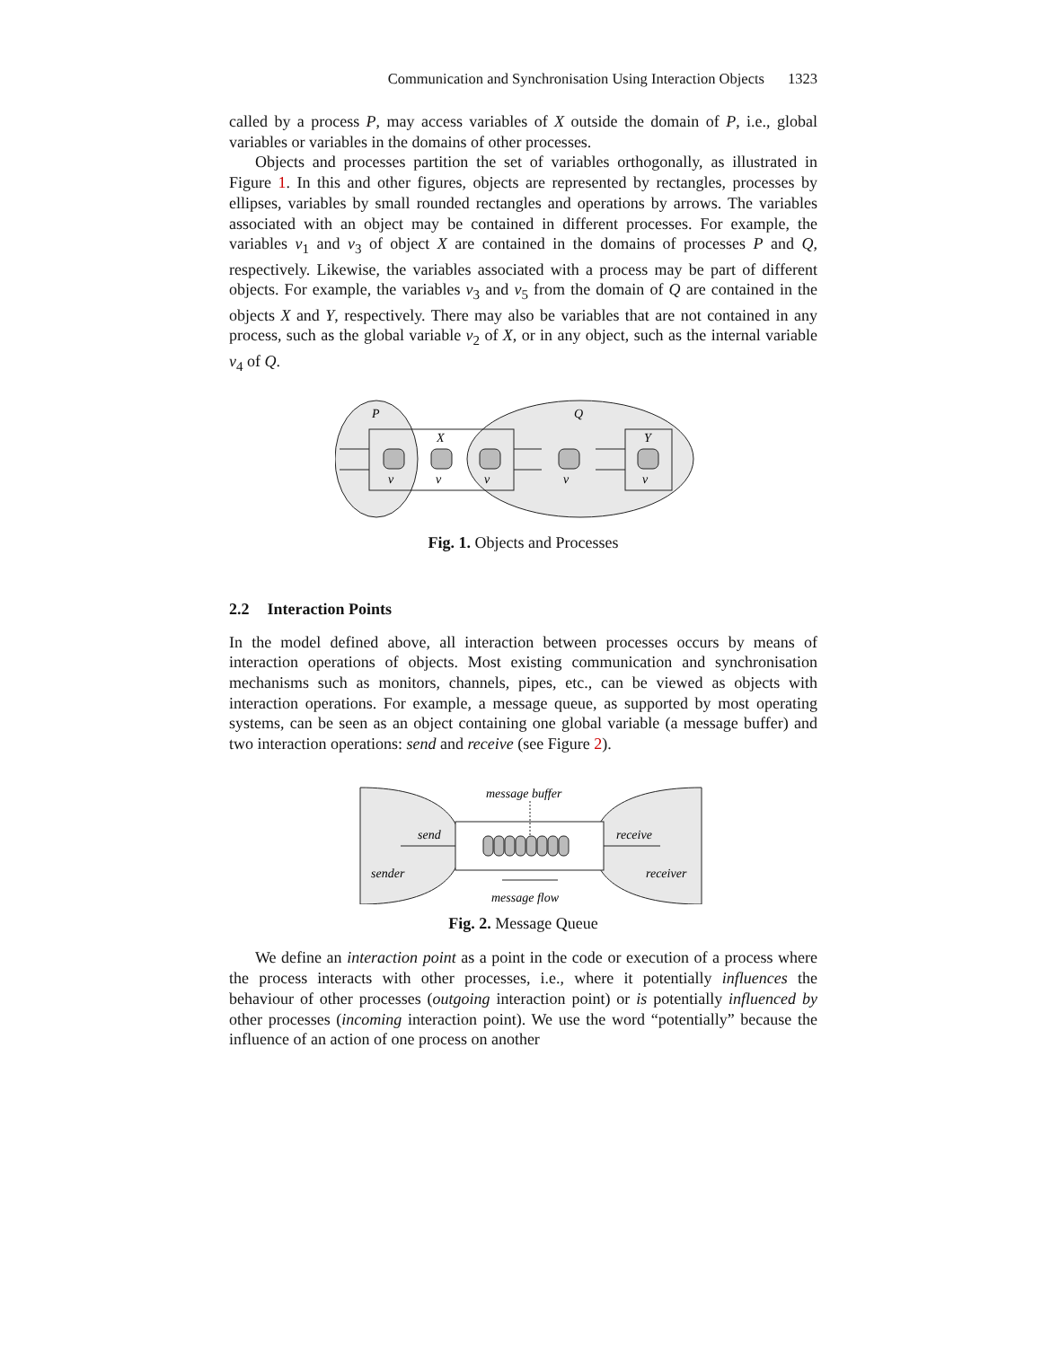Communication and Synchronisation Using Interaction Objects 1323
called by a process P, may access variables of X outside the domain of P, i.e., global variables or variables in the domains of other processes.
Objects and processes partition the set of variables orthogonally, as illustrated in Figure 1. In this and other figures, objects are represented by rectangles, processes by ellipses, variables by small rounded rectangles and operations by arrows. The variables associated with an object may be contained in different processes. For example, the variables v<sub>1</sub> and v<sub>3</sub> of object X are contained in the domains of processes P and Q, respectively. Likewise, the variables associated with a process may be part of different objects. For example, the variables v<sub>3</sub> and v<sub>5</sub> from the domain of Q are contained in the objects X and Y, respectively. There may also be variables that are not contained in any process, such as the global variable v<sub>2</sub> of X, or in any object, such as the internal variable v<sub>4</sub> of Q.
P
Q
X
Y
v
v
v
v
v
Fig. 1. Objects and Processes
2.2 Interaction Points
In the model defined above, all interaction between processes occurs by means of interaction operations of objects. Most existing communication and synchronisation mechanisms such as monitors, channels, pipes, etc., can be viewed as objects with interaction operations. For example, a message queue, as supported by most operating systems, can be seen as an object containing one global variable (a message buffer) and two interaction operations: send and receive (see Figure 2).
message buffer
send
receive
sender
receiver
message flow
Fig. 2. Message Queue
We define an interaction point as a point in the code or execution of a process where the process interacts with other processes, i.e., where it potentially influences the behaviour of other processes (outgoing interaction point) or is potentially influenced by other processes (incoming interaction point). We use the word “potentially” because the influence of an action of one process on another